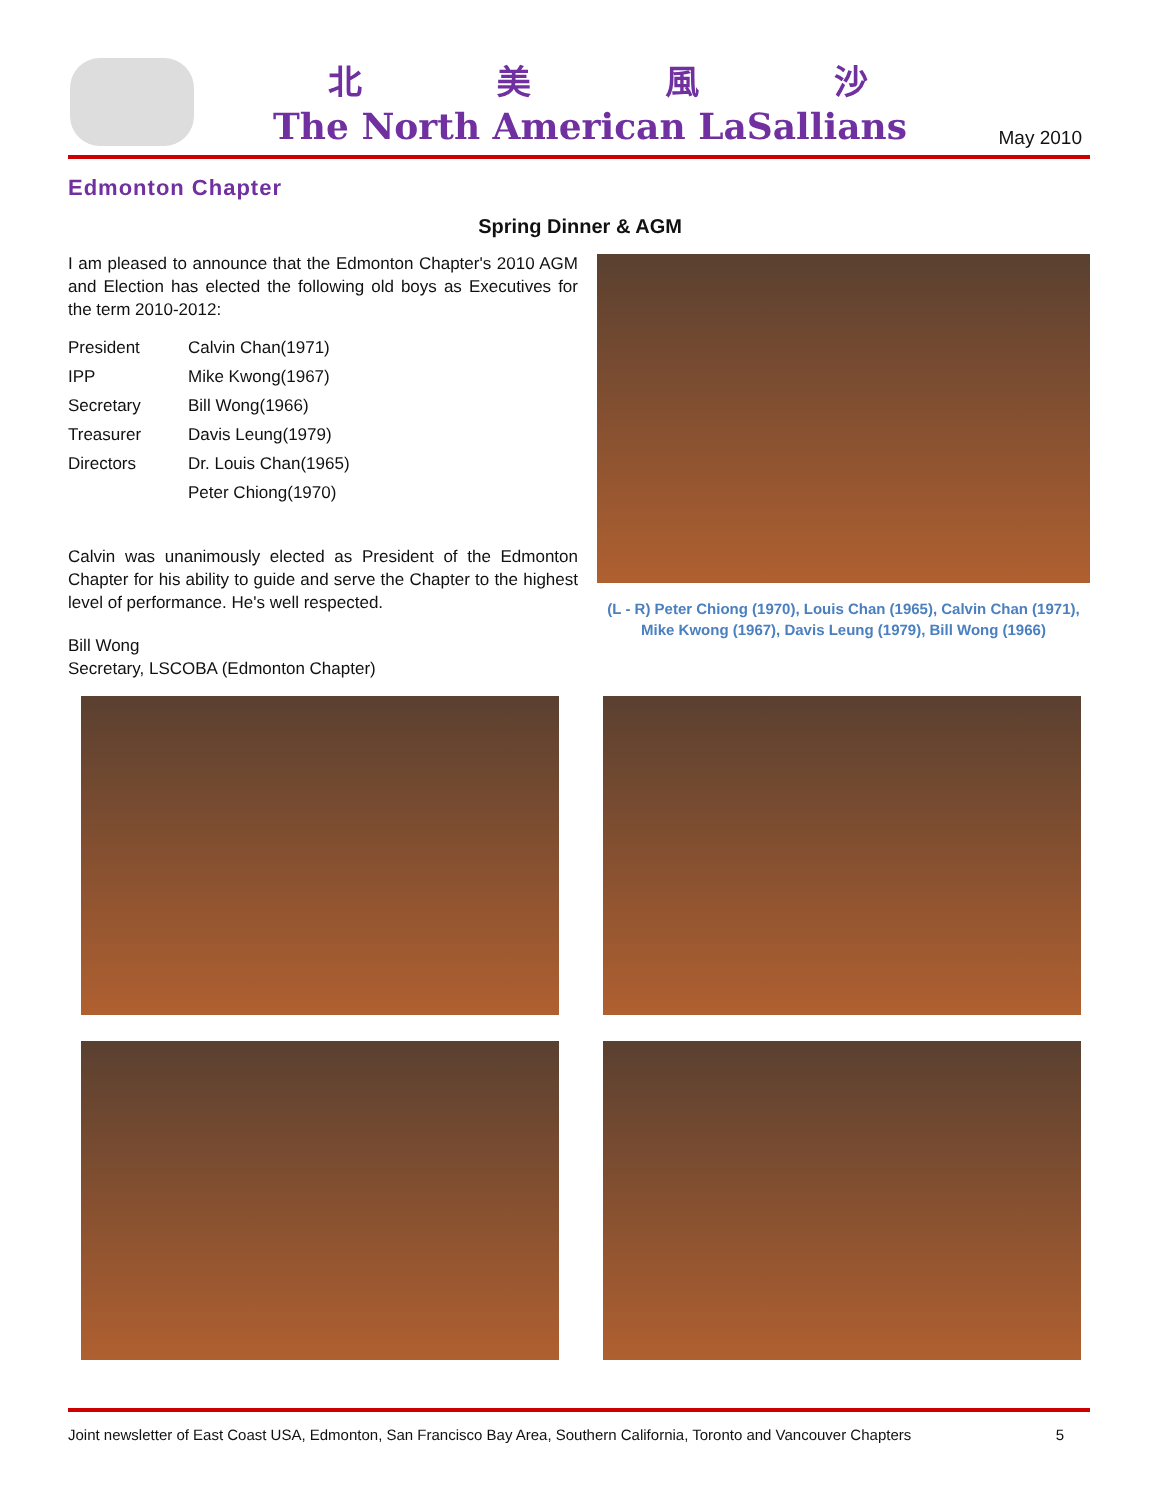北 美 風 沙
The North American LaSallians May 2010
Edmonton Chapter
Spring Dinner & AGM
I am pleased to announce that the Edmonton Chapter's 2010 AGM and Election has elected the following old boys as Executives for the term 2010-2012:
| President | Calvin Chan(1971) |
| IPP | Mike Kwong(1967) |
| Secretary | Bill Wong(1966) |
| Treasurer | Davis Leung(1979) |
| Directors | Dr. Louis Chan(1965) |
| | Peter Chiong(1970) |
Calvin was unanimously elected as President of the Edmonton Chapter for his ability to guide and serve the Chapter to the highest level of performance. He's well respected.
Bill Wong
Secretary, LSCOBA (Edmonton Chapter)
(L - R) Peter Chiong (1970), Louis Chan (1965), Calvin Chan (1971), Mike Kwong (1967), Davis Leung (1979), Bill Wong (1966)
Joint newsletter of East Coast USA, Edmonton, San Francisco Bay Area, Southern California, Toronto and Vancouver Chapters 5